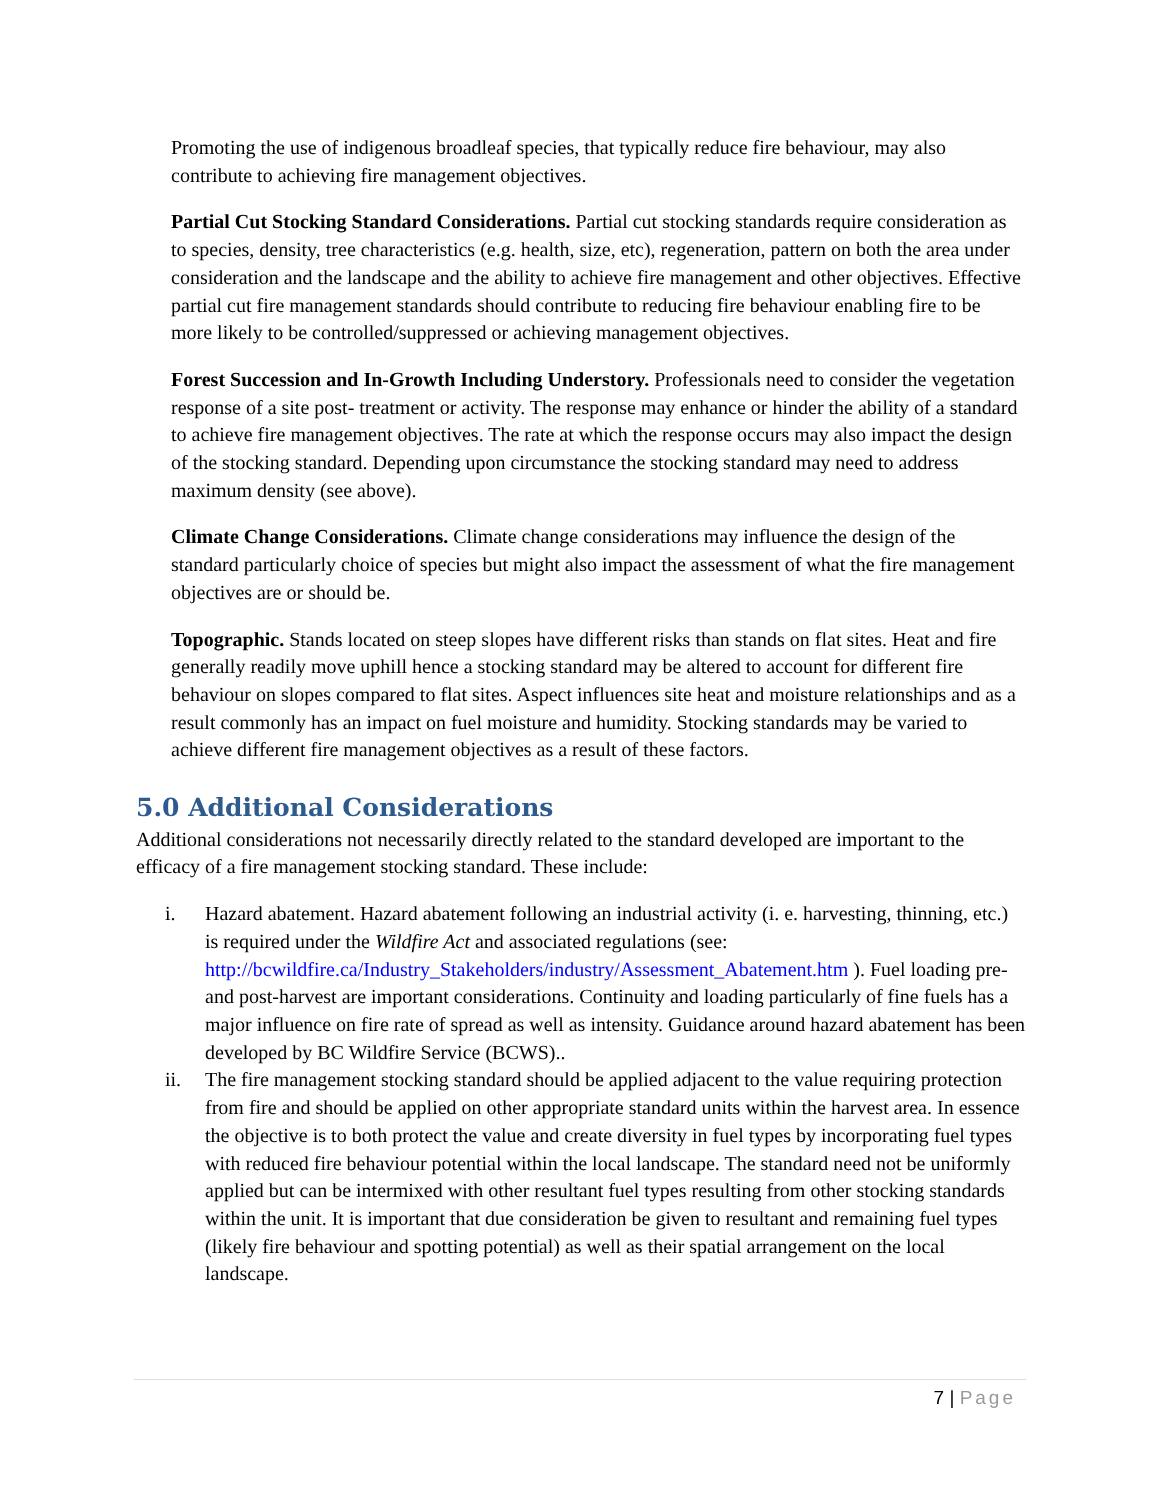Promoting the use of indigenous broadleaf species, that typically reduce fire behaviour, may also contribute to achieving fire management objectives.
Partial Cut Stocking Standard Considerations. Partial cut stocking standards require consideration as to species, density, tree characteristics (e.g. health, size, etc), regeneration, pattern on both the area under consideration and the landscape and the ability to achieve fire management and other objectives. Effective partial cut fire management standards should contribute to reducing fire behaviour enabling fire to be more likely to be controlled/suppressed or achieving management objectives.
Forest Succession and In-Growth Including Understory. Professionals need to consider the vegetation response of a site post- treatment or activity. The response may enhance or hinder the ability of a standard to achieve fire management objectives. The rate at which the response occurs may also impact the design of the stocking standard. Depending upon circumstance the stocking standard may need to address maximum density (see above).
Climate Change Considerations. Climate change considerations may influence the design of the standard particularly choice of species but might also impact the assessment of what the fire management objectives are or should be.
Topographic. Stands located on steep slopes have different risks than stands on flat sites. Heat and fire generally readily move uphill hence a stocking standard may be altered to account for different fire behaviour on slopes compared to flat sites. Aspect influences site heat and moisture relationships and as a result commonly has an impact on fuel moisture and humidity. Stocking standards may be varied to achieve different fire management objectives as a result of these factors.
5.0 Additional Considerations
Additional considerations not necessarily directly related to the standard developed are important to the efficacy of a fire management stocking standard. These include:
i. Hazard abatement. Hazard abatement following an industrial activity (i. e. harvesting, thinning, etc.) is required under the Wildfire Act and associated regulations (see: http://bcwildfire.ca/Industry_Stakeholders/industry/Assessment_Abatement.htm ). Fuel loading pre- and post-harvest are important considerations. Continuity and loading particularly of fine fuels has a major influence on fire rate of spread as well as intensity. Guidance around hazard abatement has been developed by BC Wildfire Service (BCWS)..
ii. The fire management stocking standard should be applied adjacent to the value requiring protection from fire and should be applied on other appropriate standard units within the harvest area. In essence the objective is to both protect the value and create diversity in fuel types by incorporating fuel types with reduced fire behaviour potential within the local landscape. The standard need not be uniformly applied but can be intermixed with other resultant fuel types resulting from other stocking standards within the unit. It is important that due consideration be given to resultant and remaining fuel types (likely fire behaviour and spotting potential) as well as their spatial arrangement on the local landscape.
7 | Page